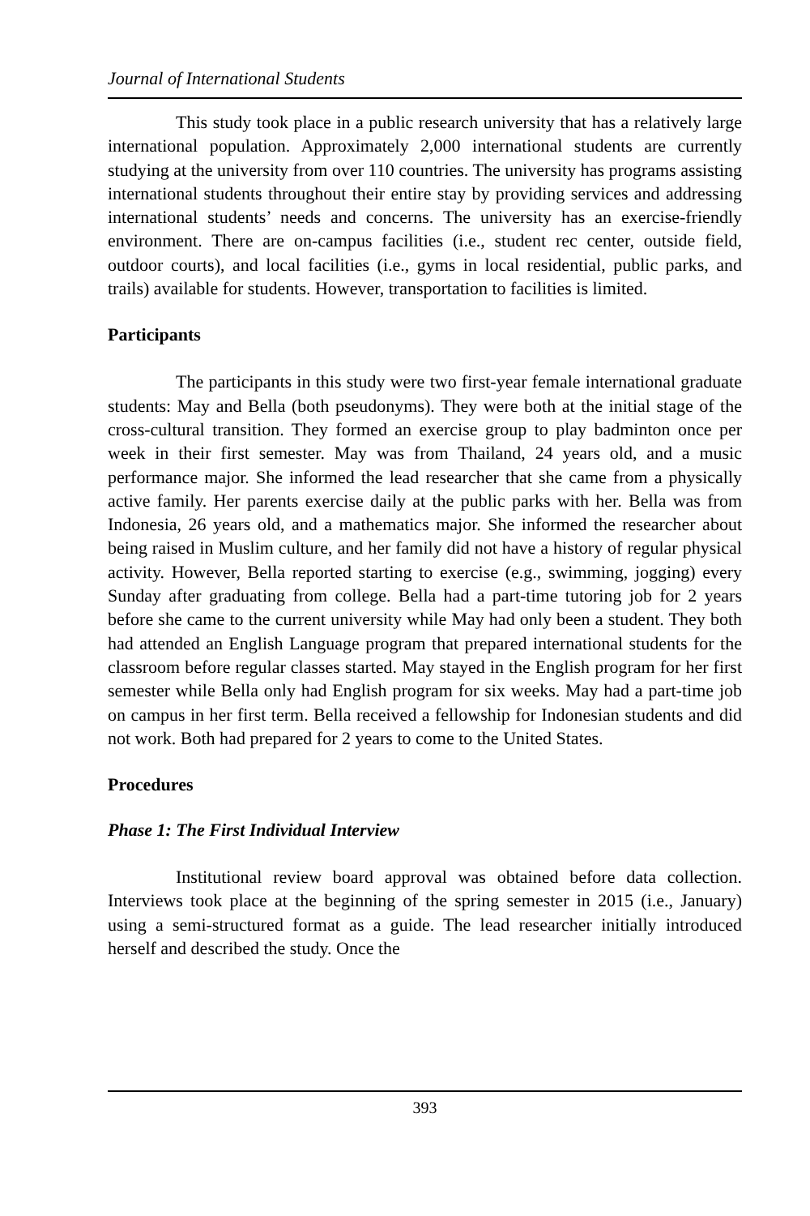Journal of International Students
This study took place in a public research university that has a relatively large international population. Approximately 2,000 international students are currently studying at the university from over 110 countries. The university has programs assisting international students throughout their entire stay by providing services and addressing international students’ needs and concerns. The university has an exercise-friendly environment. There are on-campus facilities (i.e., student rec center, outside field, outdoor courts), and local facilities (i.e., gyms in local residential, public parks, and trails) available for students. However, transportation to facilities is limited.
Participants
The participants in this study were two first-year female international graduate students: May and Bella (both pseudonyms). They were both at the initial stage of the cross-cultural transition. They formed an exercise group to play badminton once per week in their first semester. May was from Thailand, 24 years old, and a music performance major. She informed the lead researcher that she came from a physically active family. Her parents exercise daily at the public parks with her. Bella was from Indonesia, 26 years old, and a mathematics major. She informed the researcher about being raised in Muslim culture, and her family did not have a history of regular physical activity. However, Bella reported starting to exercise (e.g., swimming, jogging) every Sunday after graduating from college. Bella had a part-time tutoring job for 2 years before she came to the current university while May had only been a student. They both had attended an English Language program that prepared international students for the classroom before regular classes started. May stayed in the English program for her first semester while Bella only had English program for six weeks. May had a part-time job on campus in her first term. Bella received a fellowship for Indonesian students and did not work. Both had prepared for 2 years to come to the United States.
Procedures
Phase 1: The First Individual Interview
Institutional review board approval was obtained before data collection. Interviews took place at the beginning of the spring semester in 2015 (i.e., January) using a semi-structured format as a guide. The lead researcher initially introduced herself and described the study. Once the
393